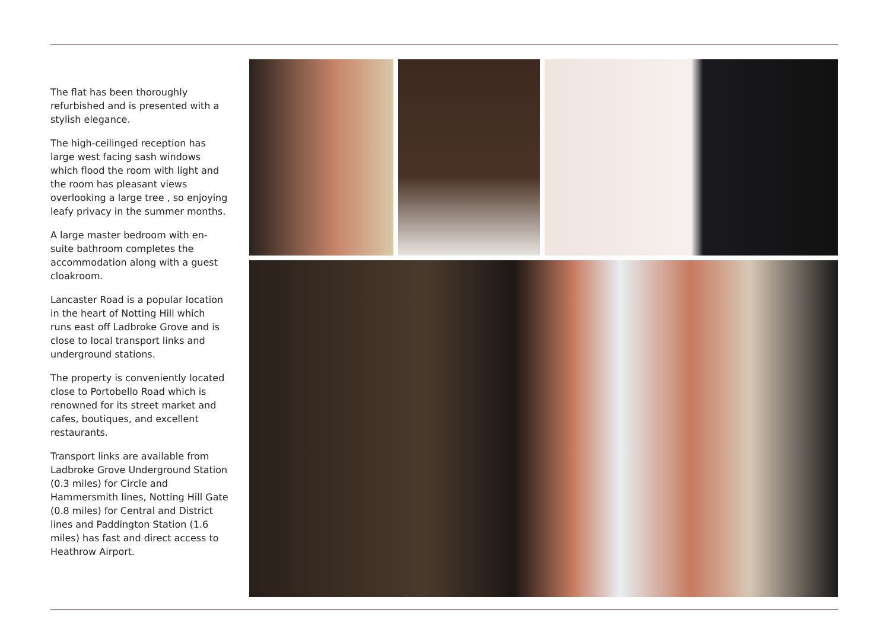The flat has been thoroughly refurbished and is presented with a stylish elegance.
The high-ceilinged reception has large west facing sash windows which flood the room with light and the room has pleasant views overlooking a large tree , so enjoying leafy privacy in the summer months.
A large master bedroom with en-suite bathroom completes the accommodation along with a guest cloakroom.
Lancaster Road is a popular location in the heart of Notting Hill which runs east off Ladbroke Grove and is close to local transport links and underground stations.
The property is conveniently located close to Portobello Road which is renowned for its street market and cafes, boutiques, and excellent restaurants.
Transport links are available from Ladbroke Grove Underground Station (0.3 miles) for Circle and Hammersmith lines, Notting Hill Gate (0.8 miles) for Central and District lines and Paddington Station (1.6 miles) has fast and direct access to Heathrow Airport.